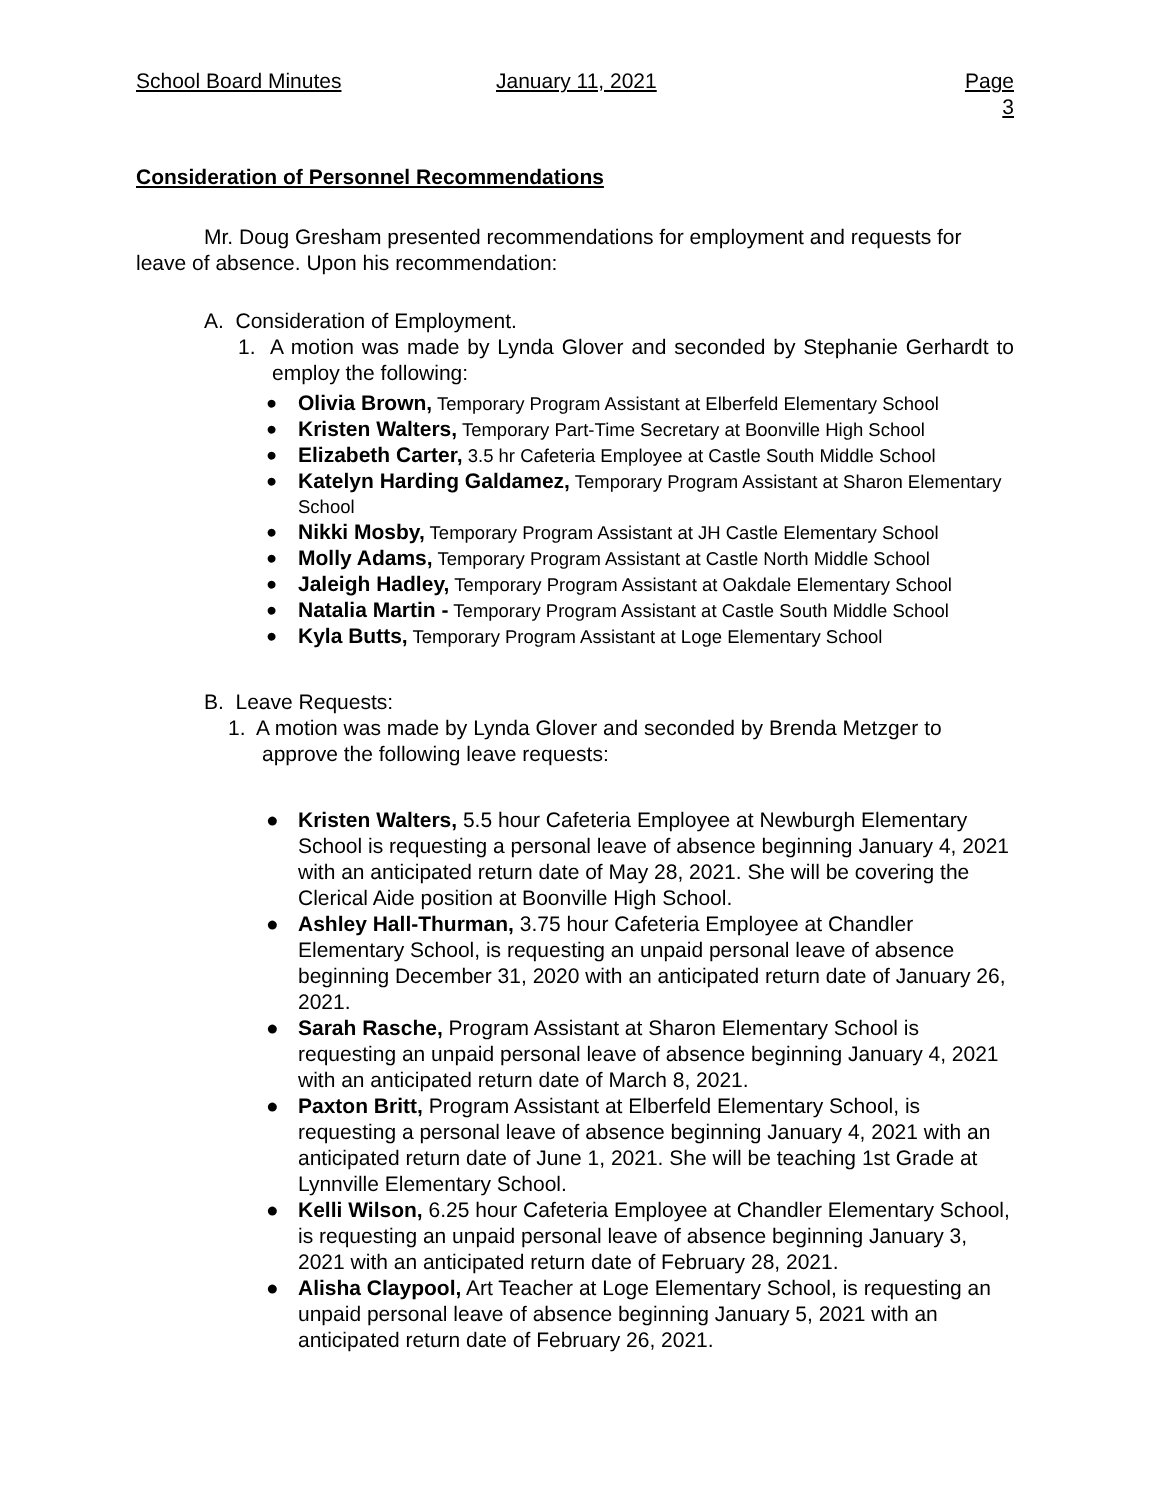School Board Minutes January 11, 2021 Page 3
Consideration of Personnel Recommendations
Mr. Doug Gresham presented recommendations for employment and requests for leave of absence. Upon his recommendation:
A. Consideration of Employment.
1. A motion was made by Lynda Glover and seconded by Stephanie Gerhardt to employ the following:
● Olivia Brown, Temporary Program Assistant at Elberfeld Elementary School
● Kristen Walters, Temporary Part-Time Secretary at Boonville High School
● Elizabeth Carter, 3.5 hr Cafeteria Employee at Castle South Middle School
● Katelyn Harding Galdamez, Temporary Program Assistant at Sharon Elementary School
● Nikki Mosby, Temporary Program Assistant at JH Castle Elementary School
● Molly Adams, Temporary Program Assistant at Castle North Middle School
● Jaleigh Hadley, Temporary Program Assistant at Oakdale Elementary School
● Natalia Martin - Temporary Program Assistant at Castle South Middle School
● Kyla Butts, Temporary Program Assistant at Loge Elementary School
B. Leave Requests:
1. A motion was made by Lynda Glover and seconded by Brenda Metzger to approve the following leave requests:
● Kristen Walters, 5.5 hour Cafeteria Employee at Newburgh Elementary School is requesting a personal leave of absence beginning January 4, 2021 with an anticipated return date of May 28, 2021. She will be covering the Clerical Aide position at Boonville High School.
● Ashley Hall-Thurman, 3.75 hour Cafeteria Employee at Chandler Elementary School, is requesting an unpaid personal leave of absence beginning December 31, 2020 with an anticipated return date of January 26, 2021.
● Sarah Rasche, Program Assistant at Sharon Elementary School is requesting an unpaid personal leave of absence beginning January 4, 2021 with an anticipated return date of March 8, 2021.
● Paxton Britt, Program Assistant at Elberfeld Elementary School, is requesting a personal leave of absence beginning January 4, 2021 with an anticipated return date of June 1, 2021. She will be teaching 1st Grade at Lynnville Elementary School.
● Kelli Wilson, 6.25 hour Cafeteria Employee at Chandler Elementary School, is requesting an unpaid personal leave of absence beginning January 3, 2021 with an anticipated return date of February 28, 2021.
● Alisha Claypool, Art Teacher at Loge Elementary School, is requesting an unpaid personal leave of absence beginning January 5, 2021 with an anticipated return date of February 26, 2021.